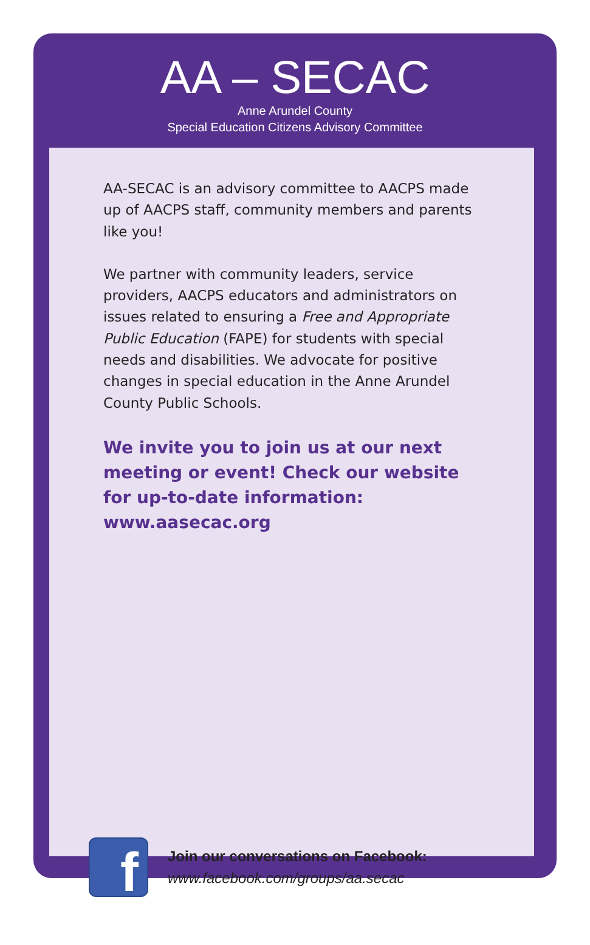AA – SECAC
Anne Arundel County
Special Education Citizens Advisory Committee
AA-SECAC is an advisory committee to AACPS made up of AACPS staff, community members and parents like you!
We partner with community leaders, service providers, AACPS educators and administrators on issues related to ensuring a Free and Appropriate Public Education (FAPE) for students with special needs and disabilities. We advocate for positive changes in special education in the Anne Arundel County Public Schools.
We invite you to join us at our next meeting or event! Check our website for up-to-date information: www.aasecac.org
f
Join our conversations on Facebook:
www.facebook.com/groups/aa.secac